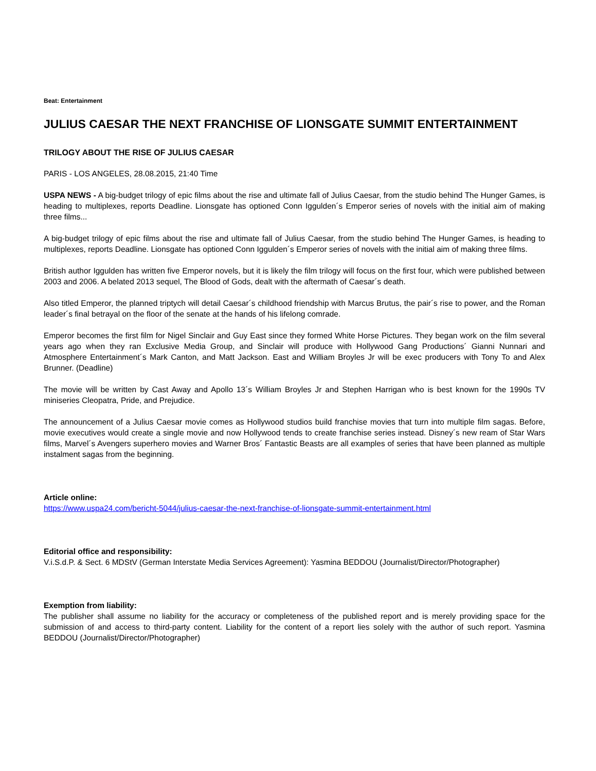Beat: Entertainment
JULIUS CAESAR THE NEXT FRANCHISE OF LIONSGATE SUMMIT ENTERTAINMENT
TRILOGY ABOUT THE RISE OF JULIUS CAESAR
PARIS - LOS ANGELES, 28.08.2015, 21:40 Time
USPA NEWS - A big-budget trilogy of epic films about the rise and ultimate fall of Julius Caesar, from the studio behind The Hunger Games, is heading to multiplexes, reports Deadline. Lionsgate has optioned Conn Iggulden´s Emperor series of novels with the initial aim of making three films...
A big-budget trilogy of epic films about the rise and ultimate fall of Julius Caesar, from the studio behind The Hunger Games, is heading to multiplexes, reports Deadline. Lionsgate has optioned Conn Iggulden´s Emperor series of novels with the initial aim of making three films.
British author Iggulden has written five Emperor novels, but it is likely the film trilogy will focus on the first four, which were published between 2003 and 2006. A belated 2013 sequel, The Blood of Gods, dealt with the aftermath of Caesar´s death.
Also titled Emperor, the planned triptych will detail Caesar´s childhood friendship with Marcus Brutus, the pair´s rise to power, and the Roman leader´s final betrayal on the floor of the senate at the hands of his lifelong comrade.
Emperor becomes the first film for Nigel Sinclair and Guy East since they formed White Horse Pictures. They began work on the film several years ago when they ran Exclusive Media Group, and Sinclair will produce with Hollywood Gang Productions´ Gianni Nunnari and Atmosphere Entertainment´s Mark Canton, and Matt Jackson. East and William Broyles Jr will be exec producers with Tony To and Alex Brunner. (Deadline)
The movie will be written by Cast Away and Apollo 13´s William Broyles Jr and Stephen Harrigan who is best known for the 1990s TV miniseries Cleopatra, Pride, and Prejudice.
The announcement of a Julius Caesar movie comes as Hollywood studios build franchise movies that turn into multiple film sagas. Before, movie executives would create a single movie and now Hollywood tends to create franchise series instead. Disney´s new ream of Star Wars films, Marvel´s Avengers superhero movies and Warner Bros´ Fantastic Beasts are all examples of series that have been planned as multiple instalment sagas from the beginning.
Article online:
https://www.uspa24.com/bericht-5044/julius-caesar-the-next-franchise-of-lionsgate-summit-entertainment.html
Editorial office and responsibility:
V.i.S.d.P. & Sect. 6 MDStV (German Interstate Media Services Agreement): Yasmina BEDDOU (Journalist/Director/Photographer)
Exemption from liability:
The publisher shall assume no liability for the accuracy or completeness of the published report and is merely providing space for the submission of and access to third-party content. Liability for the content of a report lies solely with the author of such report. Yasmina BEDDOU (Journalist/Director/Photographer)